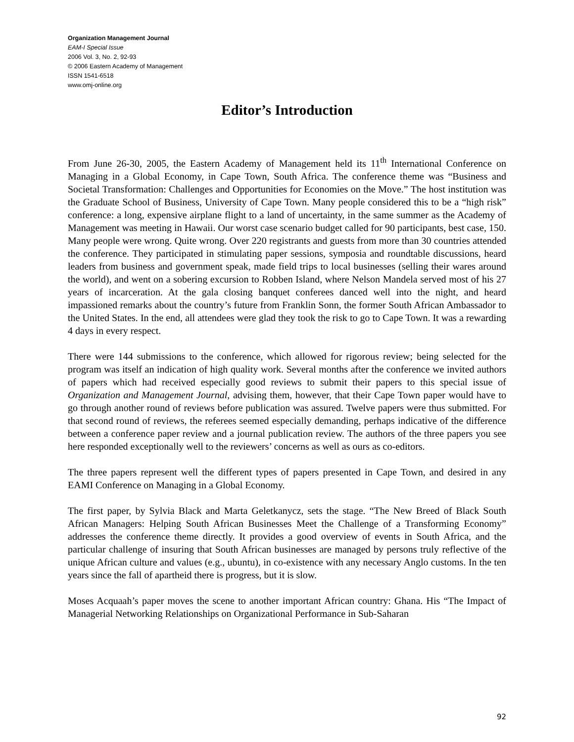Organization Management Journal
EAM-I Special Issue
2006 Vol. 3, No. 2, 92-93
© 2006 Eastern Academy of Management
ISSN 1541-6518
www.omj-online.org
Editor’s Introduction
From June 26-30, 2005, the Eastern Academy of Management held its 11<sup>th</sup> International Conference on Managing in a Global Economy, in Cape Town, South Africa. The conference theme was “Business and Societal Transformation: Challenges and Opportunities for Economies on the Move.” The host institution was the Graduate School of Business, University of Cape Town. Many people considered this to be a “high risk” conference: a long, expensive airplane flight to a land of uncertainty, in the same summer as the Academy of Management was meeting in Hawaii. Our worst case scenario budget called for 90 participants, best case, 150. Many people were wrong. Quite wrong. Over 220 registrants and guests from more than 30 countries attended the conference. They participated in stimulating paper sessions, symposia and roundtable discussions, heard leaders from business and government speak, made field trips to local businesses (selling their wares around the world), and went on a sobering excursion to Robben Island, where Nelson Mandela served most of his 27 years of incarceration. At the gala closing banquet conferees danced well into the night, and heard impassioned remarks about the country’s future from Franklin Sonn, the former South African Ambassador to the United States. In the end, all attendees were glad they took the risk to go to Cape Town. It was a rewarding 4 days in every respect.
There were 144 submissions to the conference, which allowed for rigorous review; being selected for the program was itself an indication of high quality work. Several months after the conference we invited authors of papers which had received especially good reviews to submit their papers to this special issue of Organization and Management Journal, advising them, however, that their Cape Town paper would have to go through another round of reviews before publication was assured. Twelve papers were thus submitted. For that second round of reviews, the referees seemed especially demanding, perhaps indicative of the difference between a conference paper review and a journal publication review. The authors of the three papers you see here responded exceptionally well to the reviewers’ concerns as well as ours as co-editors.
The three papers represent well the different types of papers presented in Cape Town, and desired in any EAMI Conference on Managing in a Global Economy.
The first paper, by Sylvia Black and Marta Geletkanycz, sets the stage. “The New Breed of Black South African Managers: Helping South African Businesses Meet the Challenge of a Transforming Economy” addresses the conference theme directly. It provides a good overview of events in South Africa, and the particular challenge of insuring that South African businesses are managed by persons truly reflective of the unique African culture and values (e.g., ubuntu), in co-existence with any necessary Anglo customs. In the ten years since the fall of apartheid there is progress, but it is slow.
Moses Acquaah’s paper moves the scene to another important African country: Ghana. His “The Impact of Managerial Networking Relationships on Organizational Performance in Sub-Saharan
92